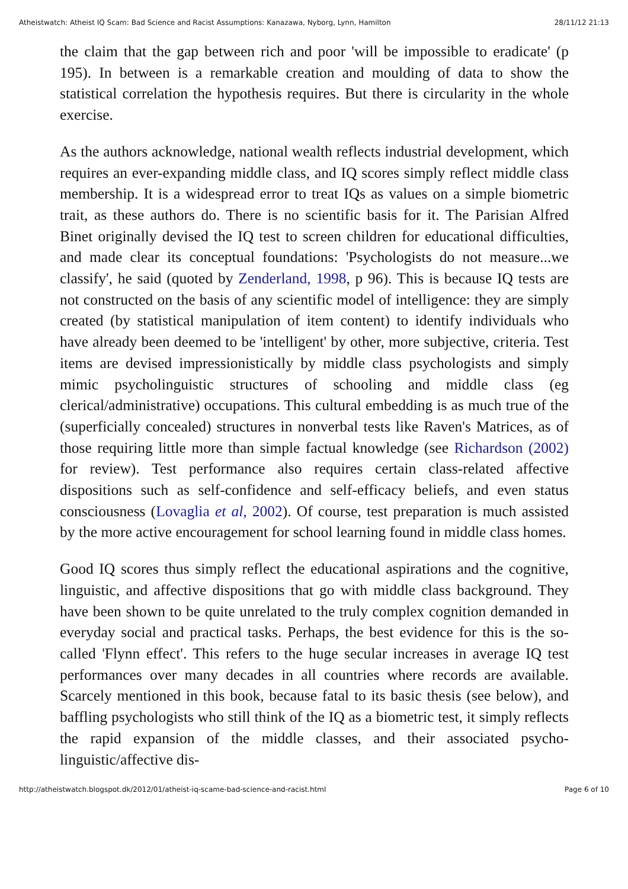Atheistwatch: Atheist IQ Scam: Bad Science and Racist Assumptions: Kanazawa, Nyborg, Lynn, Hamilton 28/11/12 21:13
the claim that the gap between rich and poor 'will be impossible to eradicate' (p 195). In between is a remarkable creation and moulding of data to show the statistical correlation the hypothesis requires. But there is circularity in the whole exercise.
As the authors acknowledge, national wealth reflects industrial development, which requires an ever-expanding middle class, and IQ scores simply reflect middle class membership. It is a widespread error to treat IQs as values on a simple biometric trait, as these authors do. There is no scientific basis for it. The Parisian Alfred Binet originally devised the IQ test to screen children for educational difficulties, and made clear its conceptual foundations: 'Psychologists do not measure...we classify', he said (quoted by Zenderland, 1998, p 96). This is because IQ tests are not constructed on the basis of any scientific model of intelligence: they are simply created (by statistical manipulation of item content) to identify individuals who have already been deemed to be 'intelligent' by other, more subjective, criteria. Test items are devised impressionistically by middle class psychologists and simply mimic psycholinguistic structures of schooling and middle class (eg clerical/administrative) occupations. This cultural embedding is as much true of the (superficially concealed) structures in nonverbal tests like Raven's Matrices, as of those requiring little more than simple factual knowledge (see Richardson (2002) for review). Test performance also requires certain class-related affective dispositions such as self-confidence and self-efficacy beliefs, and even status consciousness (Lovaglia et al, 2002). Of course, test preparation is much assisted by the more active encouragement for school learning found in middle class homes.
Good IQ scores thus simply reflect the educational aspirations and the cognitive, linguistic, and affective dispositions that go with middle class background. They have been shown to be quite unrelated to the truly complex cognition demanded in everyday social and practical tasks. Perhaps, the best evidence for this is the so-called 'Flynn effect'. This refers to the huge secular increases in average IQ test performances over many decades in all countries where records are available. Scarcely mentioned in this book, because fatal to its basic thesis (see below), and baffling psychologists who still think of the IQ as a biometric test, it simply reflects the rapid expansion of the middle classes, and their associated psycho-linguistic/affective dis-
http://atheistwatch.blogspot.dk/2012/01/atheist-iq-scame-bad-science-and-racist.html Page 6 of 10